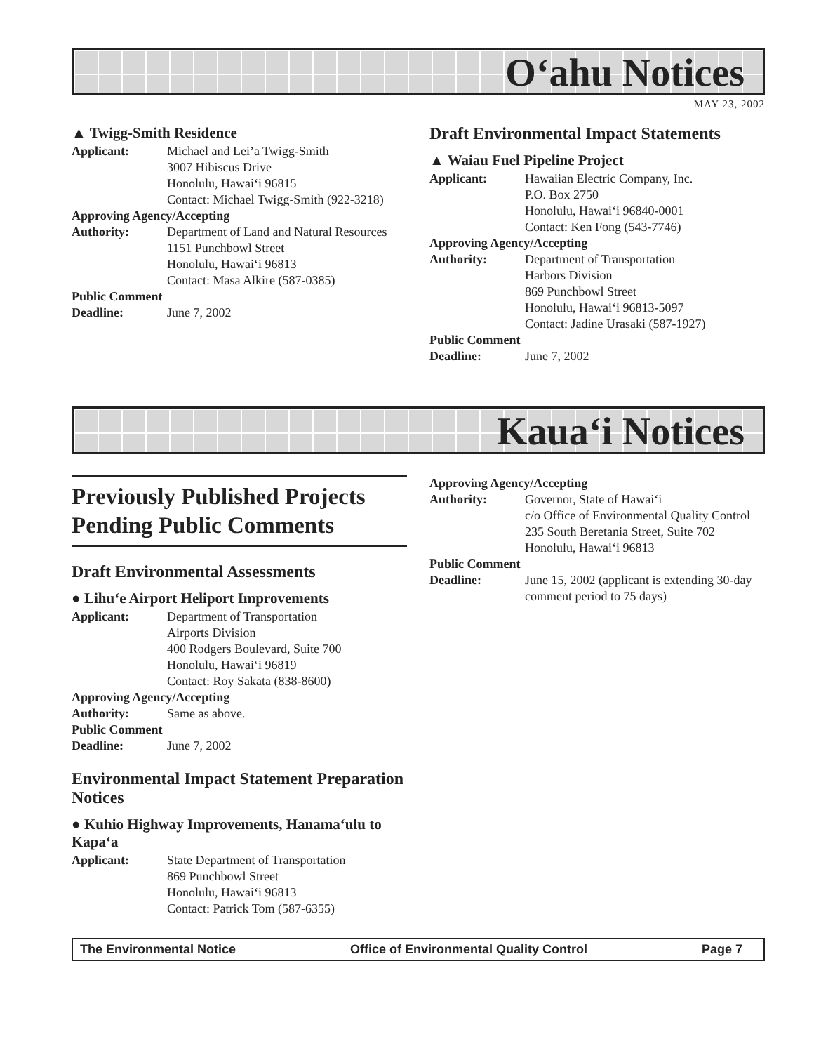O‘ahu Notices
MAY 23, 2002
▲ Twigg-Smith Residence
Applicant: Michael and Lei’a Twigg-Smith
3007 Hibiscus Drive
Honolulu, Hawai‘i 96815
Contact: Michael Twigg-Smith (922-3218)
Approving Agency/Accepting
Authority: Department of Land and Natural Resources
1151 Punchbowl Street
Honolulu, Hawai‘i 96813
Contact: Masa Alkire (587-0385)
Public Comment
Deadline: June 7, 2002
Draft Environmental Impact Statements
▲ Waiau Fuel Pipeline Project
Applicant: Hawaiian Electric Company, Inc.
P.O. Box 2750
Honolulu, Hawai‘i 96840-0001
Contact: Ken Fong (543-7746)
Approving Agency/Accepting
Authority: Department of Transportation
Harbors Division
869 Punchbowl Street
Honolulu, Hawai‘i 96813-5097
Contact: Jadine Urasaki (587-1927)
Public Comment
Deadline: June 7, 2002
Kaua‘i Notices
Previously Published Projects Pending Public Comments
Draft Environmental Assessments
● Lihu‘e Airport Heliport Improvements
Applicant: Department of Transportation
Airports Division
400 Rodgers Boulevard, Suite 700
Honolulu, Hawai‘i 96819
Contact: Roy Sakata (838-8600)
Approving Agency/Accepting
Authority: Same as above.
Public Comment
Deadline: June 7, 2002
Environmental Impact Statement Preparation Notices
● Kuhio Highway Improvements, Hanama‘ulu to Kapa‘a
Applicant: State Department of Transportation
869 Punchbowl Street
Honolulu, Hawai‘i 96813
Contact: Patrick Tom (587-6355)
Approving Agency/Accepting
Authority: Governor, State of Hawai‘i
c/o Office of Environmental Quality Control
235 South Beretania Street, Suite 702
Honolulu, Hawai‘i 96813
Public Comment
Deadline: June 15, 2002 (applicant is extending 30-day comment period to 75 days)
The Environmental Notice Office of Environmental Quality Control Page 7